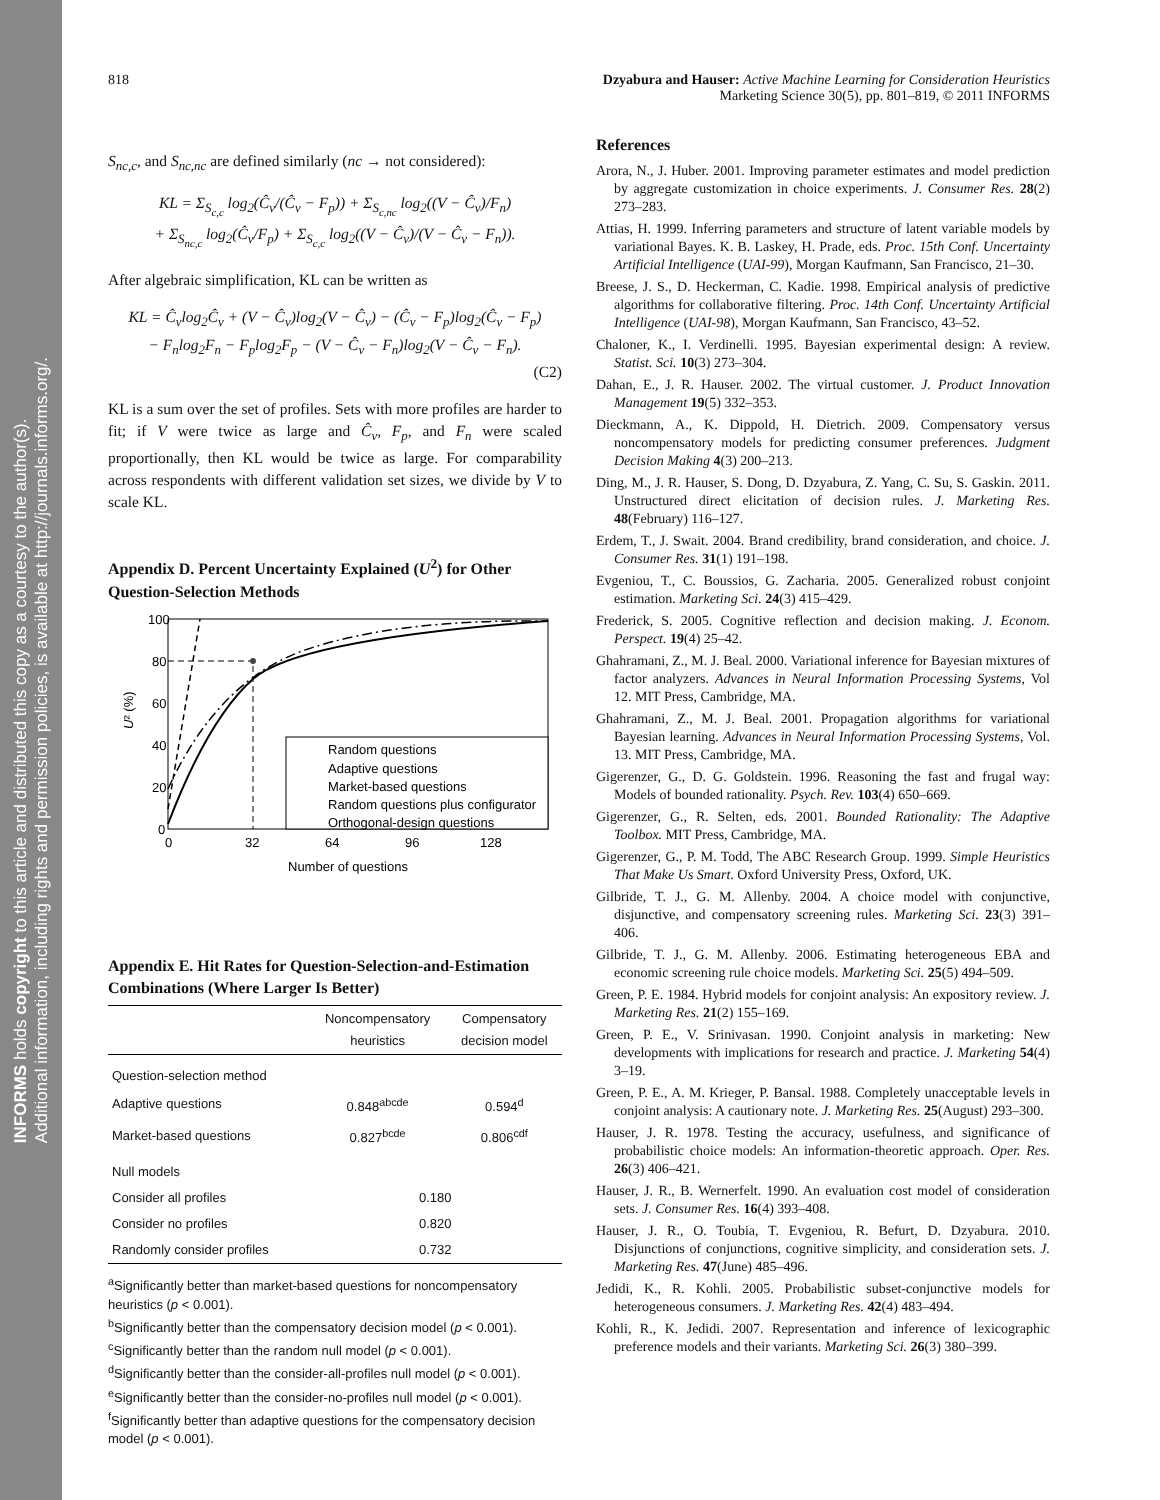INFORMS holds copyright to this article and distributed this copy as a courtesy to the author(s).
Additional information, including rights and permission policies, is available at http://journals.informs.org/.
818 Dzyabura and Hauser: Active Machine Learning for Consideration Heuristics
Marketing Science 30(5), pp. 801–819, © 2011 INFORMS
S<sub>nc,c</sub>, and S<sub>nc,nc</sub> are defined similarly (nc → not considered):
KL = Σ<sub>S<sub>c,c</sub></sub> log<sub>2</sub>(Ĉ<sub>v</sub>/(Ĉ<sub>v</sub> − F<sub>p</sub>)) + Σ<sub>S<sub>c,nc</sub></sub> log<sub>2</sub>((V − Ĉ<sub>v</sub>)/F<sub>n</sub>)
+ Σ<sub>S<sub>nc,c</sub></sub> log<sub>2</sub>(Ĉ<sub>v</sub>/F<sub>p</sub>) + Σ<sub>S<sub>c,c</sub></sub> log<sub>2</sub>((V − Ĉ<sub>v</sub>)/(V − Ĉ<sub>v</sub> − F<sub>n</sub>)).
After algebraic simplification, KL can be written as
KL = Ĉ<sub>v</sub>log<sub>2</sub>Ĉ<sub>v</sub> + (V − Ĉ<sub>v</sub>)log<sub>2</sub>(V − Ĉ<sub>v</sub>) − (Ĉ<sub>v</sub> − F<sub>p</sub>)log<sub>2</sub>(Ĉ<sub>v</sub> − F<sub>p</sub>)
− F<sub>n</sub>log<sub>2</sub>F<sub>n</sub> − F<sub>p</sub>log<sub>2</sub>F<sub>p</sub> − (V − Ĉ<sub>v</sub> − F<sub>n</sub>)log<sub>2</sub>(V − Ĉ<sub>v</sub> − F<sub>n</sub>).
(C2)
KL is a sum over the set of profiles. Sets with more profiles are harder to fit; if V were twice as large and Ĉ<sub>v</sub>, F<sub>p</sub>, and F<sub>n</sub> were scaled proportionally, then KL would be twice as large. For comparability across respondents with different validation set sizes, we divide by V to scale KL.
Appendix D. Percent Uncertainty Explained (U<sup>2</sup>) for Other Question-Selection Methods
100
80
60
40
20
0
0
32
64
96
128
Number of questions
U² (%)
Random questions
Adaptive questions
Market-based questions
Random questions plus configurator
Orthogonal-design questions
Appendix E. Hit Rates for Question-Selection-and-Estimation Combinations (Where Larger Is Better)
| | Noncompensatory heuristics | Compensatory decision model |
| --- | --- | --- |
| Question-selection method | | |
| Adaptive questions | 0.848<sup>abcde</sup> | 0.594<sup>d</sup> |
| Market-based questions | 0.827<sup>bcde</sup> | 0.806<sup>cdf</sup> |
| Null models | | |
| Consider all profiles | 0.180 | |
| Consider no profiles | 0.820 | |
| Randomly consider profiles | 0.732 | |
<sup>a</sup> Significantly better than market-based questions for noncompensatory heuristics (p < 0.001).
<sup>b</sup> Significantly better than the compensatory decision model (p < 0.001).
<sup>c</sup> Significantly better than the random null model (p < 0.001).
<sup>d</sup> Significantly better than the consider-all-profiles null model (p < 0.001).
<sup>e</sup> Significantly better than the consider-no-profiles null model (p < 0.001).
<sup>f</sup> Significantly better than adaptive questions for the compensatory decision model (p < 0.001).
References
Arora, N., J. Huber. 2001. Improving parameter estimates and model prediction by aggregate customization in choice experiments. J. Consumer Res. 28(2) 273–283.
Attias, H. 1999. Inferring parameters and structure of latent variable models by variational Bayes. K. B. Laskey, H. Prade, eds. Proc. 15th Conf. Uncertainty Artificial Intelligence (UAI-99), Morgan Kaufmann, San Francisco, 21–30.
Breese, J. S., D. Heckerman, C. Kadie. 1998. Empirical analysis of predictive algorithms for collaborative filtering. Proc. 14th Conf. Uncertainty Artificial Intelligence (UAI-98), Morgan Kaufmann, San Francisco, 43–52.
Chaloner, K., I. Verdinelli. 1995. Bayesian experimental design: A review. Statist. Sci. 10(3) 273–304.
Dahan, E., J. R. Hauser. 2002. The virtual customer. J. Product Innovation Management 19(5) 332–353.
Dieckmann, A., K. Dippold, H. Dietrich. 2009. Compensatory versus noncompensatory models for predicting consumer preferences. Judgment Decision Making 4(3) 200–213.
Ding, M., J. R. Hauser, S. Dong, D. Dzyabura, Z. Yang, C. Su, S. Gaskin. 2011. Unstructured direct elicitation of decision rules. J. Marketing Res. 48(February) 116–127.
Erdem, T., J. Swait. 2004. Brand credibility, brand consideration, and choice. J. Consumer Res. 31(1) 191–198.
Evgeniou, T., C. Boussios, G. Zacharia. 2005. Generalized robust conjoint estimation. Marketing Sci. 24(3) 415–429.
Frederick, S. 2005. Cognitive reflection and decision making. J. Econom. Perspect. 19(4) 25–42.
Ghahramani, Z., M. J. Beal. 2000. Variational inference for Bayesian mixtures of factor analyzers. Advances in Neural Information Processing Systems, Vol 12. MIT Press, Cambridge, MA.
Ghahramani, Z., M. J. Beal. 2001. Propagation algorithms for variational Bayesian learning. Advances in Neural Information Processing Systems, Vol. 13. MIT Press, Cambridge, MA.
Gigerenzer, G., D. G. Goldstein. 1996. Reasoning the fast and frugal way: Models of bounded rationality. Psych. Rev. 103(4) 650–669.
Gigerenzer, G., R. Selten, eds. 2001. Bounded Rationality: The Adaptive Toolbox. MIT Press, Cambridge, MA.
Gigerenzer, G., P. M. Todd, The ABC Research Group. 1999. Simple Heuristics That Make Us Smart. Oxford University Press, Oxford, UK.
Gilbride, T. J., G. M. Allenby. 2004. A choice model with conjunctive, disjunctive, and compensatory screening rules. Marketing Sci. 23(3) 391–406.
Gilbride, T. J., G. M. Allenby. 2006. Estimating heterogeneous EBA and economic screening rule choice models. Marketing Sci. 25(5) 494–509.
Green, P. E. 1984. Hybrid models for conjoint analysis: An expository review. J. Marketing Res. 21(2) 155–169.
Green, P. E., V. Srinivasan. 1990. Conjoint analysis in marketing: New developments with implications for research and practice. J. Marketing 54(4) 3–19.
Green, P. E., A. M. Krieger, P. Bansal. 1988. Completely unacceptable levels in conjoint analysis: A cautionary note. J. Marketing Res. 25(August) 293–300.
Hauser, J. R. 1978. Testing the accuracy, usefulness, and significance of probabilistic choice models: An information-theoretic approach. Oper. Res. 26(3) 406–421.
Hauser, J. R., B. Wernerfelt. 1990. An evaluation cost model of consideration sets. J. Consumer Res. 16(4) 393–408.
Hauser, J. R., O. Toubia, T. Evgeniou, R. Befurt, D. Dzyabura. 2010. Disjunctions of conjunctions, cognitive simplicity, and consideration sets. J. Marketing Res. 47(June) 485–496.
Jedidi, K., R. Kohli. 2005. Probabilistic subset-conjunctive models for heterogeneous consumers. J. Marketing Res. 42(4) 483–494.
Kohli, R., K. Jedidi. 2007. Representation and inference of lexicographic preference models and their variants. Marketing Sci. 26(3) 380–399.